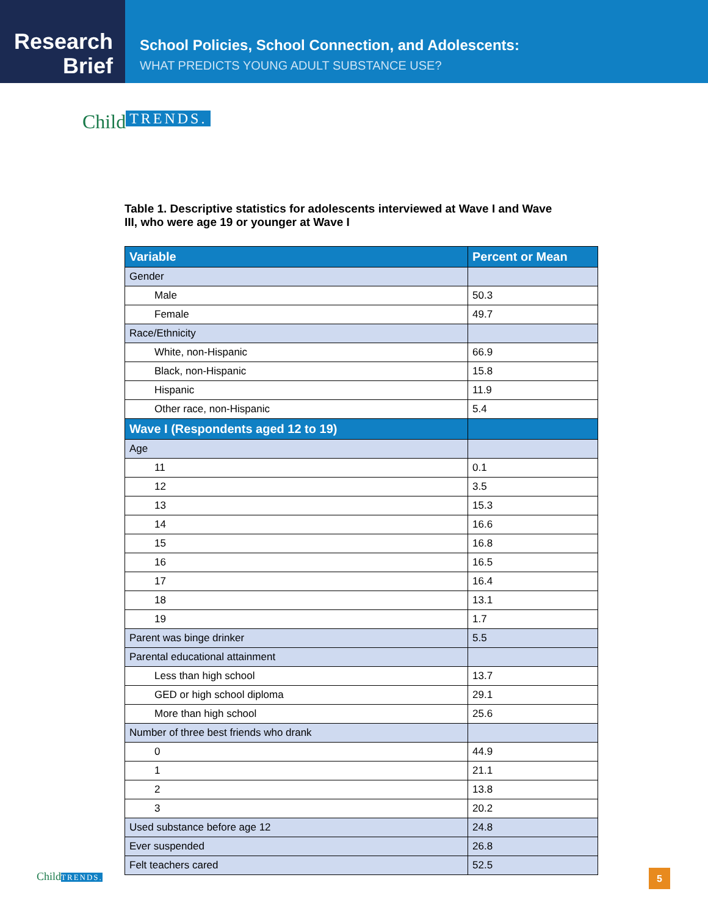Research
Brief
School Policies, School Connection, and Adolescents:
WHAT PREDICTS YOUNG ADULT SUBSTANCE USE?
Child TRENDS.
Table 1. Descriptive statistics for adolescents interviewed at Wave I and Wave III, who were age 19 or younger at Wave I
| Variable | Percent or Mean |
| --- | --- |
| Gender | |
| Male | 50.3 |
| Female | 49.7 |
| Race/Ethnicity | |
| White, non-Hispanic | 66.9 |
| Black, non-Hispanic | 15.8 |
| Hispanic | 11.9 |
| Other race, non-Hispanic | 5.4 |
| Wave I (Respondents aged 12 to 19) | |
| Age | |
| 11 | 0.1 |
| 12 | 3.5 |
| 13 | 15.3 |
| 14 | 16.6 |
| 15 | 16.8 |
| 16 | 16.5 |
| 17 | 16.4 |
| 18 | 13.1 |
| 19 | 1.7 |
| Parent was binge drinker | 5.5 |
| Parental educational attainment | |
| Less than high school | 13.7 |
| GED or high school diploma | 29.1 |
| More than high school | 25.6 |
| Number of three best friends who drank | |
| 0 | 44.9 |
| 1 | 21.1 |
| 2 | 13.8 |
| 3 | 20.2 |
| Used substance before age 12 | 24.8 |
| Ever suspended | 26.8 |
| Felt teachers cared | 52.5 |
ChildTRENDS. 5